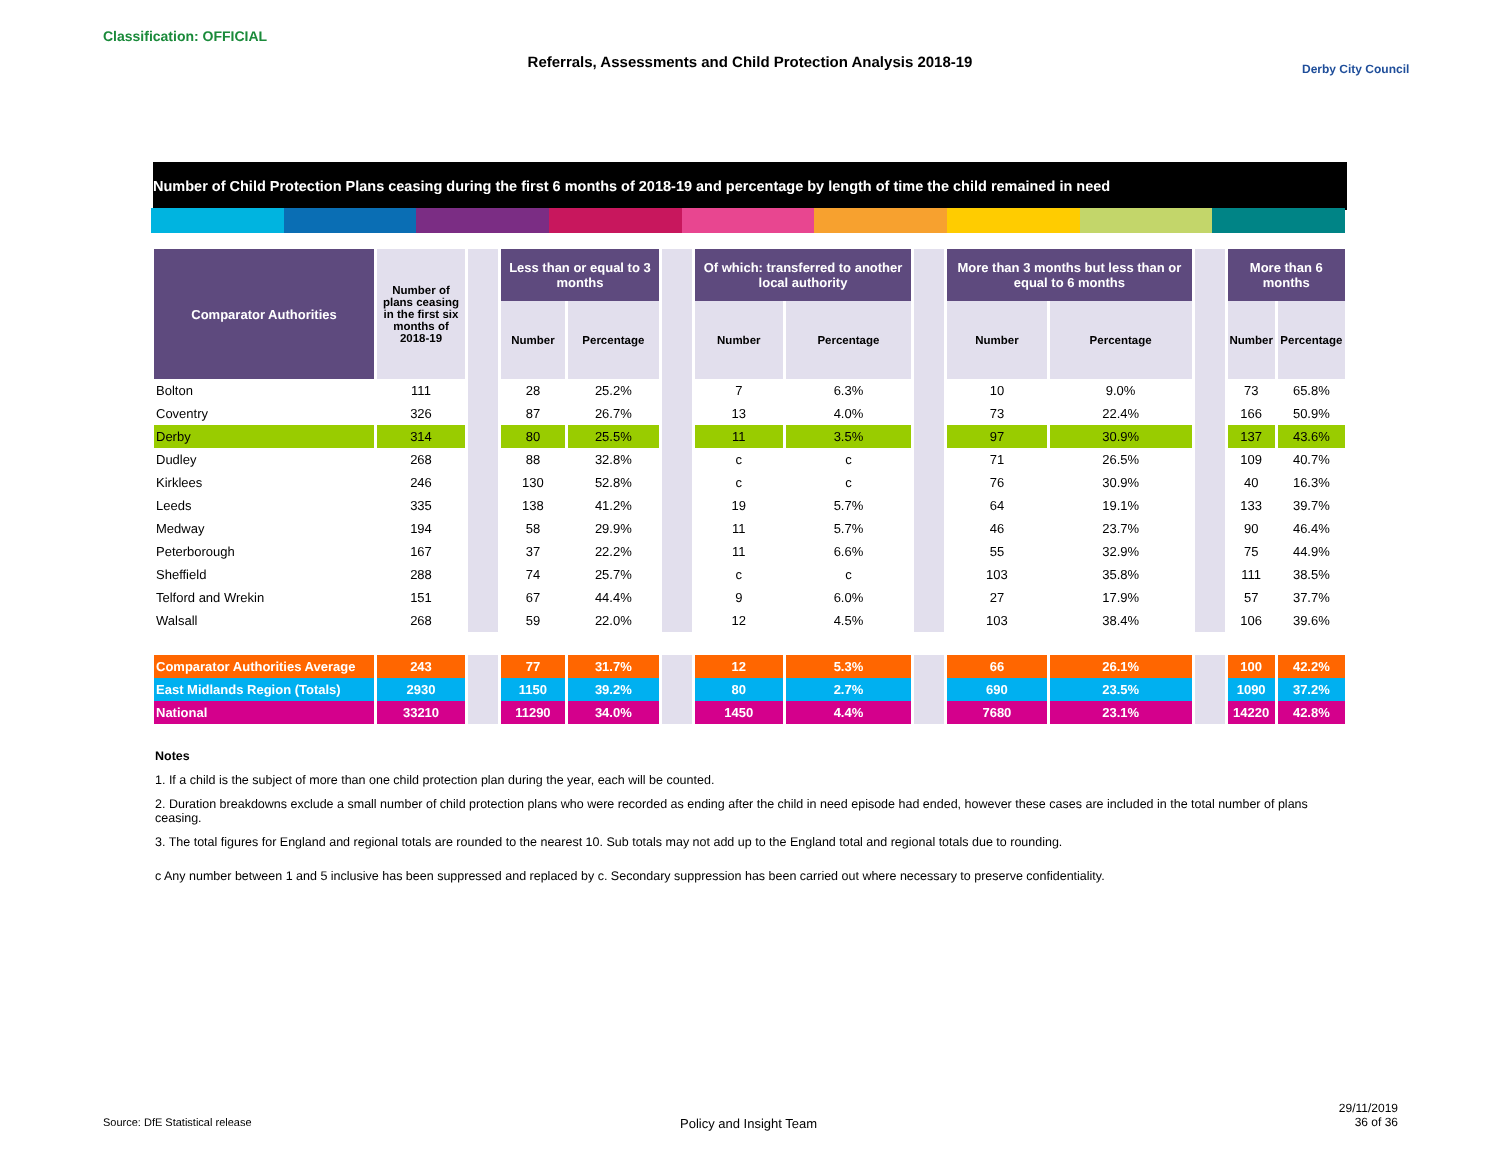Classification: OFFICIAL
Referrals, Assessments and Child Protection Analysis 2018-19 Derby City Council
Number of Child Protection Plans ceasing during the first 6 months of 2018-19 and percentage by length of time the child remained in need
| Comparator Authorities | Number of plans ceasing in the first six months of 2018-19 | | Less than or equal to 3 months | | | Of which: transferred to another local authority | | | More than 3 months but less than or equal to 6 months | | | More than 6 months | |
| | | | Number | Percentage | | Number | Percentage | | Number | Percentage | | Number | Percentage |
| Bolton | 111 | | 28 | 25.2% | | 7 | 6.3% | | 10 | 9.0% | | 73 | 65.8% |
| Coventry | 326 | | 87 | 26.7% | | 13 | 4.0% | | 73 | 22.4% | | 166 | 50.9% |
| Derby | 314 | | 80 | 25.5% | | 11 | 3.5% | | 97 | 30.9% | | 137 | 43.6% |
| Dudley | 268 | | 88 | 32.8% | | c | c | | 71 | 26.5% | | 109 | 40.7% |
| Kirklees | 246 | | 130 | 52.8% | | c | c | | 76 | 30.9% | | 40 | 16.3% |
| Leeds | 335 | | 138 | 41.2% | | 19 | 5.7% | | 64 | 19.1% | | 133 | 39.7% |
| Medway | 194 | | 58 | 29.9% | | 11 | 5.7% | | 46 | 23.7% | | 90 | 46.4% |
| Peterborough | 167 | | 37 | 22.2% | | 11 | 6.6% | | 55 | 32.9% | | 75 | 44.9% |
| Sheffield | 288 | | 74 | 25.7% | | c | c | | 103 | 35.8% | | 111 | 38.5% |
| Telford and Wrekin | 151 | | 67 | 44.4% | | 9 | 6.0% | | 27 | 17.9% | | 57 | 37.7% |
| Walsall | 268 | | 59 | 22.0% | | 12 | 4.5% | | 103 | 38.4% | | 106 | 39.6% |
| Comparator Authorities Average | 243 | | 77 | 31.7% | | 12 | 5.3% | | 66 | 26.1% | | 100 | 42.2% |
| East Midlands Region (Totals) | 2930 | | 1150 | 39.2% | | 80 | 2.7% | | 690 | 23.5% | | 1090 | 37.2% |
| National | 33210 | | 11290 | 34.0% | | 1450 | 4.4% | | 7680 | 23.1% | | 14220 | 42.8% |
Notes
1. If a child is the subject of more than one child protection plan during the year, each will be counted.
2. Duration breakdowns exclude a small number of child protection plans who were recorded as ending after the child in need episode had ended, however these cases are included in the total number of plans ceasing.
3. The total figures for England and regional totals are rounded to the nearest 10. Sub totals may not add up to the England total and regional totals due to rounding.
c Any number between 1 and 5 inclusive has been suppressed and replaced by c. Secondary suppression has been carried out where necessary to preserve confidentiality.
Source: DfE Statistical release
Policy and Insight Team
29/11/2019
36 of 36